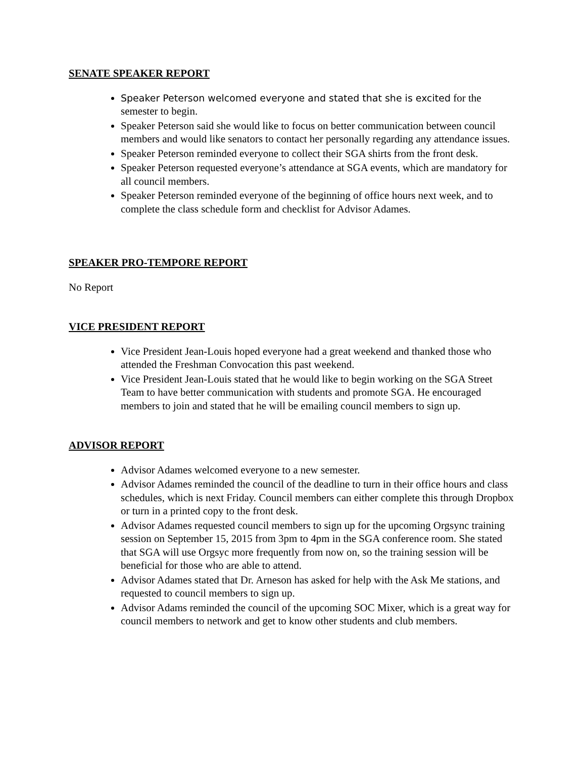SENATE SPEAKER REPORT
Speaker Peterson welcomed everyone and stated that she is excited for the semester to begin.
Speaker Peterson said she would like to focus on better communication between council members and would like senators to contact her personally regarding any attendance issues.
Speaker Peterson reminded everyone to collect their SGA shirts from the front desk.
Speaker Peterson requested everyone’s attendance at SGA events, which are mandatory for all council members.
Speaker Peterson reminded everyone of the beginning of office hours next week, and to complete the class schedule form and checklist for Advisor Adames.
SPEAKER PRO-TEMPORE REPORT
No Report
VICE PRESIDENT REPORT
Vice President Jean-Louis hoped everyone had a great weekend and thanked those who attended the Freshman Convocation this past weekend.
Vice President Jean-Louis stated that he would like to begin working on the SGA Street Team to have better communication with students and promote SGA. He encouraged members to join and stated that he will be emailing council members to sign up.
ADVISOR REPORT
Advisor Adames welcomed everyone to a new semester.
Advisor Adames reminded the council of the deadline to turn in their office hours and class schedules, which is next Friday. Council members can either complete this through Dropbox or turn in a printed copy to the front desk.
Advisor Adames requested council members to sign up for the upcoming Orgsync training session on September 15, 2015 from 3pm to 4pm in the SGA conference room. She stated that SGA will use Orgsyc more frequently from now on, so the training session will be beneficial for those who are able to attend.
Advisor Adames stated that Dr. Arneson has asked for help with the Ask Me stations, and requested to council members to sign up.
Advisor Adams reminded the council of the upcoming SOC Mixer, which is a great way for council members to network and get to know other students and club members.